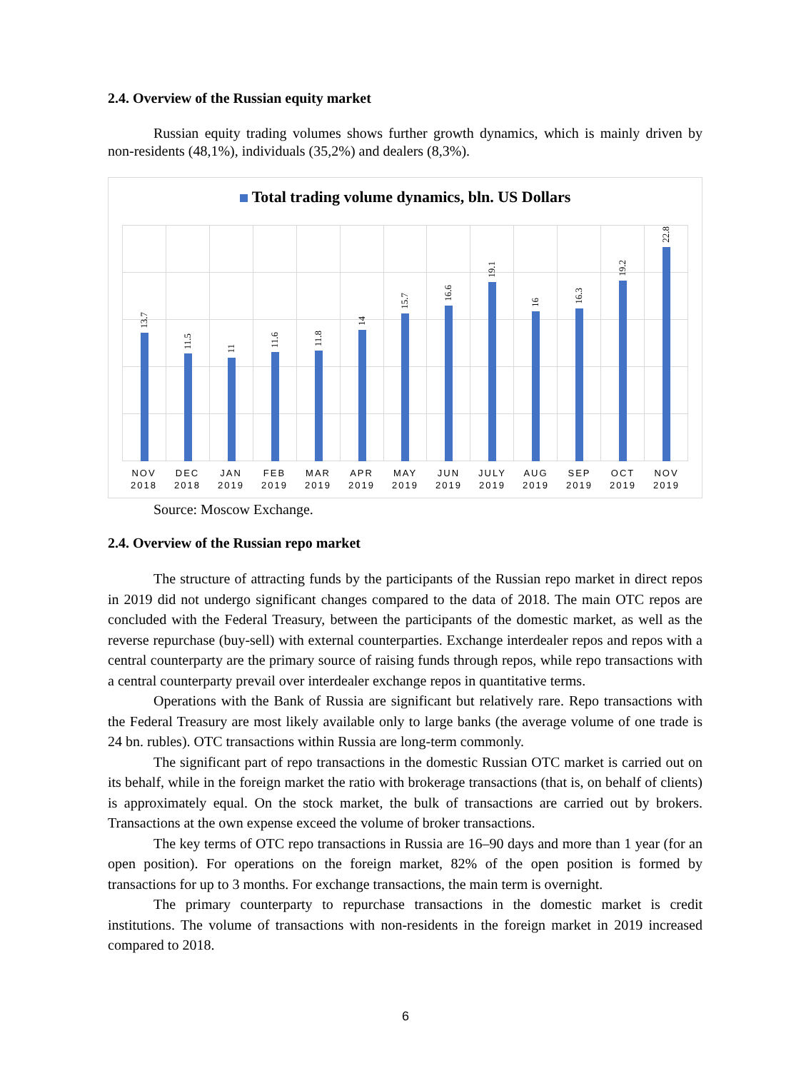2.4. Overview of the Russian equity market
Russian equity trading volumes shows further growth dynamics, which is mainly driven by non-residents (48,1%), individuals (35,2%) and dealers (8,3%).
Total trading volume dynamics, bln. US Dollars
13.7
11.5
11
11.6
11.8
14
15.7
16.6
19.1
16
16.3
19.2
22.8
NOV 2018 DEC 2018 JAN 2019 FEB 2019 MAR 2019 APR 2019 MAY 2019 JUN 2019 JULY 2019 AUG 2019 SEP 2019 OCT 2019 NOV 2019
Source: Moscow Exchange.
2.4. Overview of the Russian repo market
The structure of attracting funds by the participants of the Russian repo market in direct repos in 2019 did not undergo significant changes compared to the data of 2018. The main OTC repos are concluded with the Federal Treasury, between the participants of the domestic market, as well as the reverse repurchase (buy-sell) with external counterparties. Exchange interdealer repos and repos with a central counterparty are the primary source of raising funds through repos, while repo transactions with a central counterparty prevail over interdealer exchange repos in quantitative terms.
Operations with the Bank of Russia are significant but relatively rare. Repo transactions with the Federal Treasury are most likely available only to large banks (the average volume of one trade is 24 bn. rubles). OTC transactions within Russia are long-term commonly.
The significant part of repo transactions in the domestic Russian OTC market is carried out on its behalf, while in the foreign market the ratio with brokerage transactions (that is, on behalf of clients) is approximately equal. On the stock market, the bulk of transactions are carried out by brokers. Transactions at the own expense exceed the volume of broker transactions.
The key terms of OTC repo transactions in Russia are 16–90 days and more than 1 year (for an open position). For operations on the foreign market, 82% of the open position is formed by transactions for up to 3 months. For exchange transactions, the main term is overnight.
The primary counterparty to repurchase transactions in the domestic market is credit institutions. The volume of transactions with non-residents in the foreign market in 2019 increased compared to 2018.
6